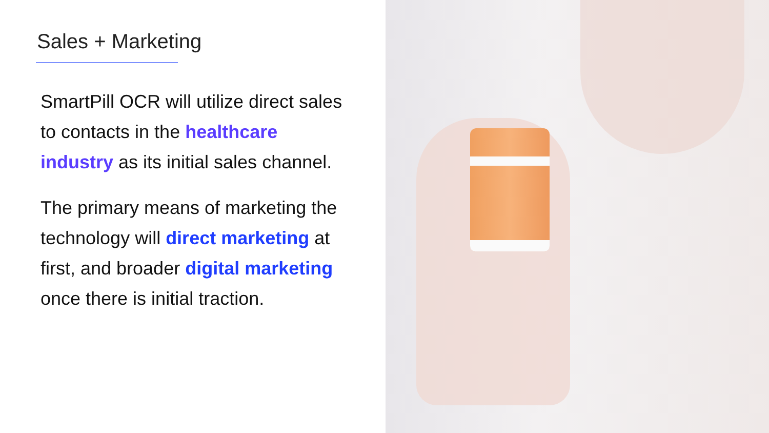Sales + Marketing
SmartPill OCR will utilize direct sales to contacts in the healthcare industry as its initial sales channel.
The primary means of marketing the technology will direct marketing at first, and broader digital marketing once there is initial traction.